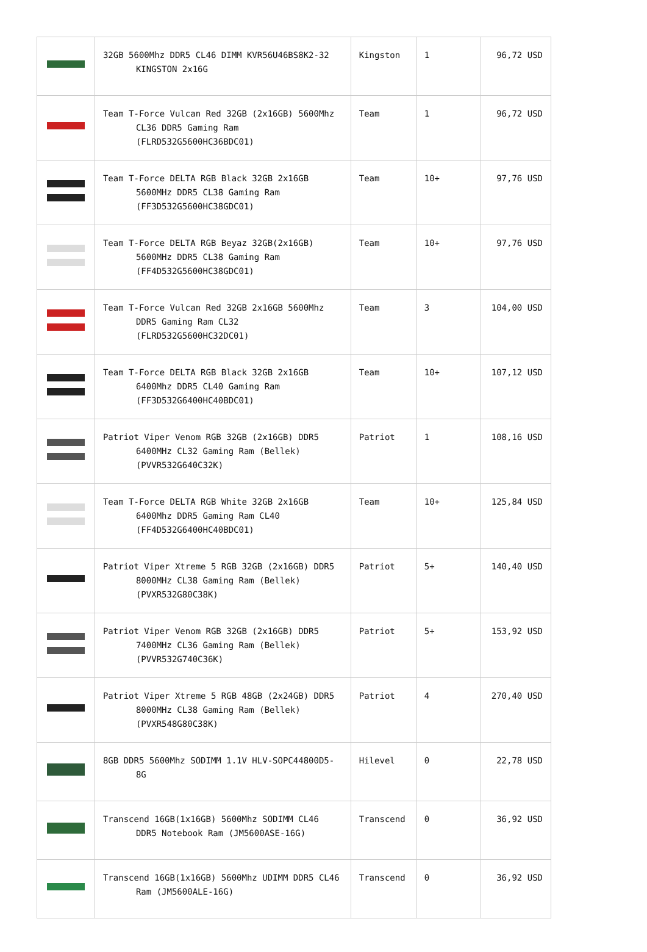| | 32GB 5600Mhz DDR5 CL46 DIMM KVR56U46BS8K2-32 KINGSTON 2x16G | Kingston | 1 | 96,72 USD |
| | Team T-Force Vulcan Red 32GB (2x16GB) 5600Mhz CL36 DDR5 Gaming Ram (FLRD532G5600HC36BDC01) | Team | 1 | 96,72 USD |
| | Team T-Force DELTA RGB Black 32GB 2x16GB 5600MHz DDR5 CL38 Gaming Ram (FF3D532G5600HC38GDC01) | Team | 10+ | 97,76 USD |
| | Team T-Force DELTA RGB Beyaz 32GB(2x16GB) 5600MHz DDR5 CL38 Gaming Ram (FF4D532G5600HC38GDC01) | Team | 10+ | 97,76 USD |
| | Team T-Force Vulcan Red 32GB 2x16GB 5600Mhz DDR5 Gaming Ram CL32 (FLRD532G5600HC32DC01) | Team | 3 | 104,00 USD |
| | Team T-Force DELTA RGB Black 32GB 2x16GB 6400Mhz DDR5 CL40 Gaming Ram (FF3D532G6400HC40BDC01) | Team | 10+ | 107,12 USD |
| | Patriot Viper Venom RGB 32GB (2x16GB) DDR5 6400MHz CL32 Gaming Ram (Bellek) (PVVR532G640C32K) | Patriot | 1 | 108,16 USD |
| | Team T-Force DELTA RGB White 32GB 2x16GB 6400Mhz DDR5 Gaming Ram CL40 (FF4D532G6400HC40BDC01) | Team | 10+ | 125,84 USD |
| | Patriot Viper Xtreme 5 RGB 32GB (2x16GB) DDR5 8000MHz CL38 Gaming Ram (Bellek) (PVXR532G80C38K) | Patriot | 5+ | 140,40 USD |
| | Patriot Viper Venom RGB 32GB (2x16GB) DDR5 7400MHz CL36 Gaming Ram (Bellek) (PVVR532G740C36K) | Patriot | 5+ | 153,92 USD |
| | Patriot Viper Xtreme 5 RGB 48GB (2x24GB) DDR5 8000MHz CL38 Gaming Ram (Bellek) (PVXR548G80C38K) | Patriot | 4 | 270,40 USD |
| | 8GB DDR5 5600Mhz SODIMM 1.1V HLV-SOPC44800D5-8G | Hilevel | 0 | 22,78 USD |
| | Transcend 16GB(1x16GB) 5600Mhz SODIMM CL46 DDR5 Notebook Ram (JM5600ASE-16G) | Transcend | 0 | 36,92 USD |
| | Transcend 16GB(1x16GB) 5600Mhz UDIMM DDR5 CL46 Ram (JM5600ALE-16G) | Transcend | 0 | 36,92 USD |